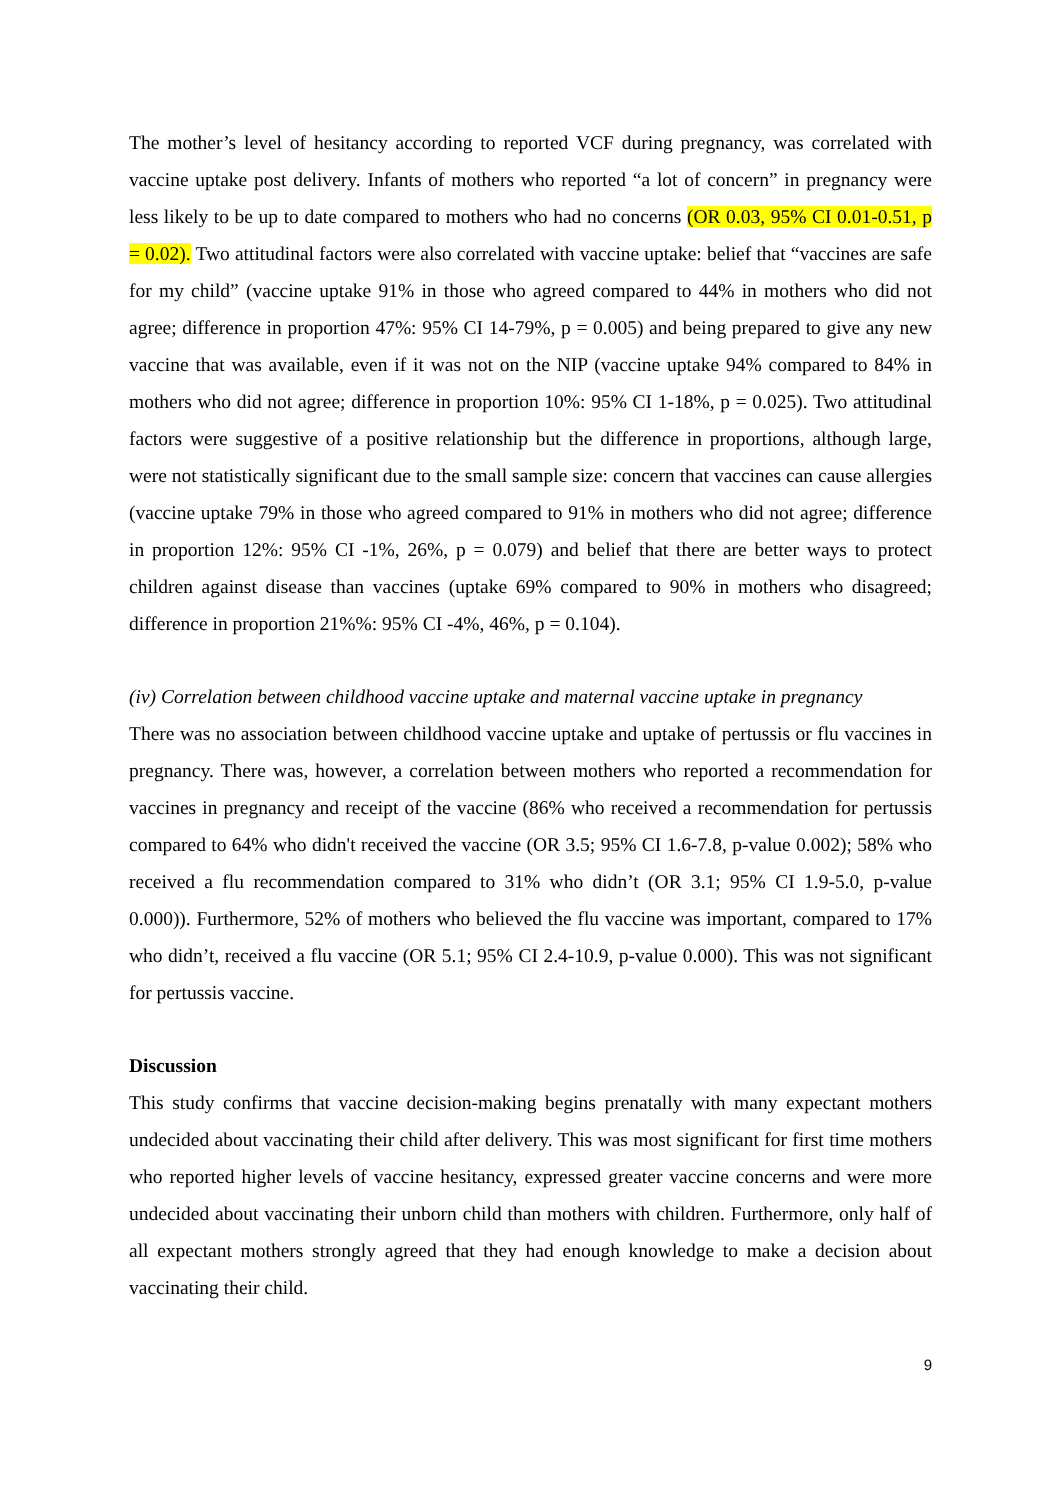The mother’s level of hesitancy according to reported VCF during pregnancy, was correlated with vaccine uptake post delivery. Infants of mothers who reported “a lot of concern” in pregnancy were less likely to be up to date compared to mothers who had no concerns (OR 0.03, 95% CI 0.01-0.51, p = 0.02). Two attitudinal factors were also correlated with vaccine uptake: belief that “vaccines are safe for my child” (vaccine uptake 91% in those who agreed compared to 44% in mothers who did not agree; difference in proportion 47%: 95% CI 14-79%, p = 0.005) and being prepared to give any new vaccine that was available, even if it was not on the NIP (vaccine uptake 94% compared to 84% in mothers who did not agree; difference in proportion 10%: 95% CI 1-18%, p = 0.025). Two attitudinal factors were suggestive of a positive relationship but the difference in proportions, although large, were not statistically significant due to the small sample size: concern that vaccines can cause allergies (vaccine uptake 79% in those who agreed compared to 91% in mothers who did not agree; difference in proportion 12%: 95% CI -1%, 26%, p = 0.079) and belief that there are better ways to protect children against disease than vaccines (uptake 69% compared to 90% in mothers who disagreed; difference in proportion 21%%: 95% CI -4%, 46%, p = 0.104).
(iv) Correlation between childhood vaccine uptake and maternal vaccine uptake in pregnancy
There was no association between childhood vaccine uptake and uptake of pertussis or flu vaccines in pregnancy. There was, however, a correlation between mothers who reported a recommendation for vaccines in pregnancy and receipt of the vaccine (86% who received a recommendation for pertussis compared to 64% who didn't received the vaccine (OR 3.5; 95% CI 1.6-7.8, p-value 0.002); 58% who received a flu recommendation compared to 31% who didn’t (OR 3.1; 95% CI 1.9-5.0, p-value 0.000)). Furthermore, 52% of mothers who believed the flu vaccine was important, compared to 17% who didn’t, received a flu vaccine (OR 5.1; 95% CI 2.4-10.9, p-value 0.000). This was not significant for pertussis vaccine.
Discussion
This study confirms that vaccine decision-making begins prenatally with many expectant mothers undecided about vaccinating their child after delivery. This was most significant for first time mothers who reported higher levels of vaccine hesitancy, expressed greater vaccine concerns and were more undecided about vaccinating their unborn child than mothers with children. Furthermore, only half of all expectant mothers strongly agreed that they had enough knowledge to make a decision about vaccinating their child.
9